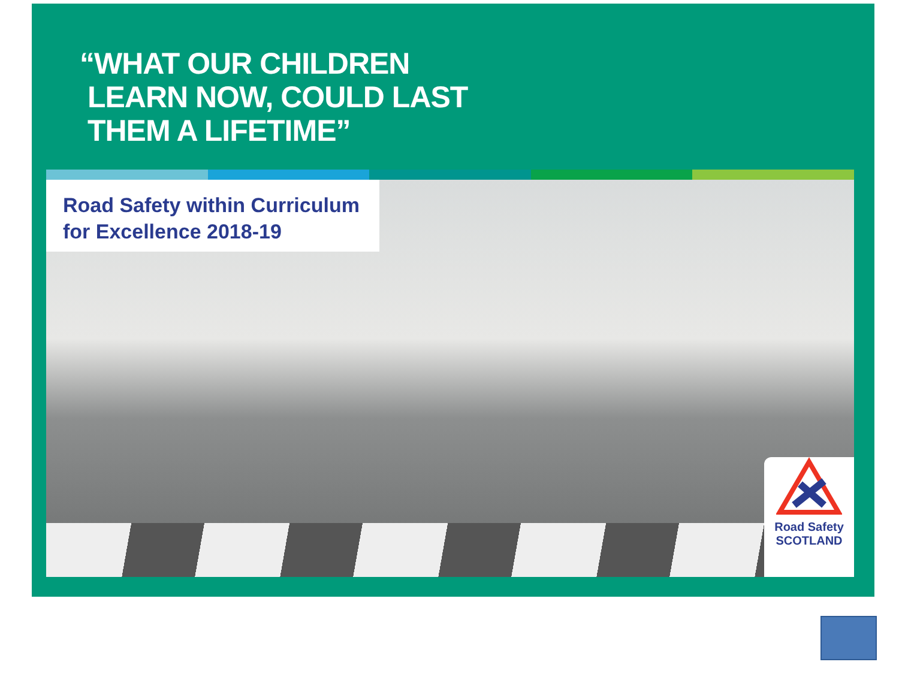“WHAT OUR CHILDREN
LEARN NOW, COULD LAST
THEM A LIFETIME”
Road Safety within Curriculum
for Excellence 2018-19
Road Safety
SCOTLAND